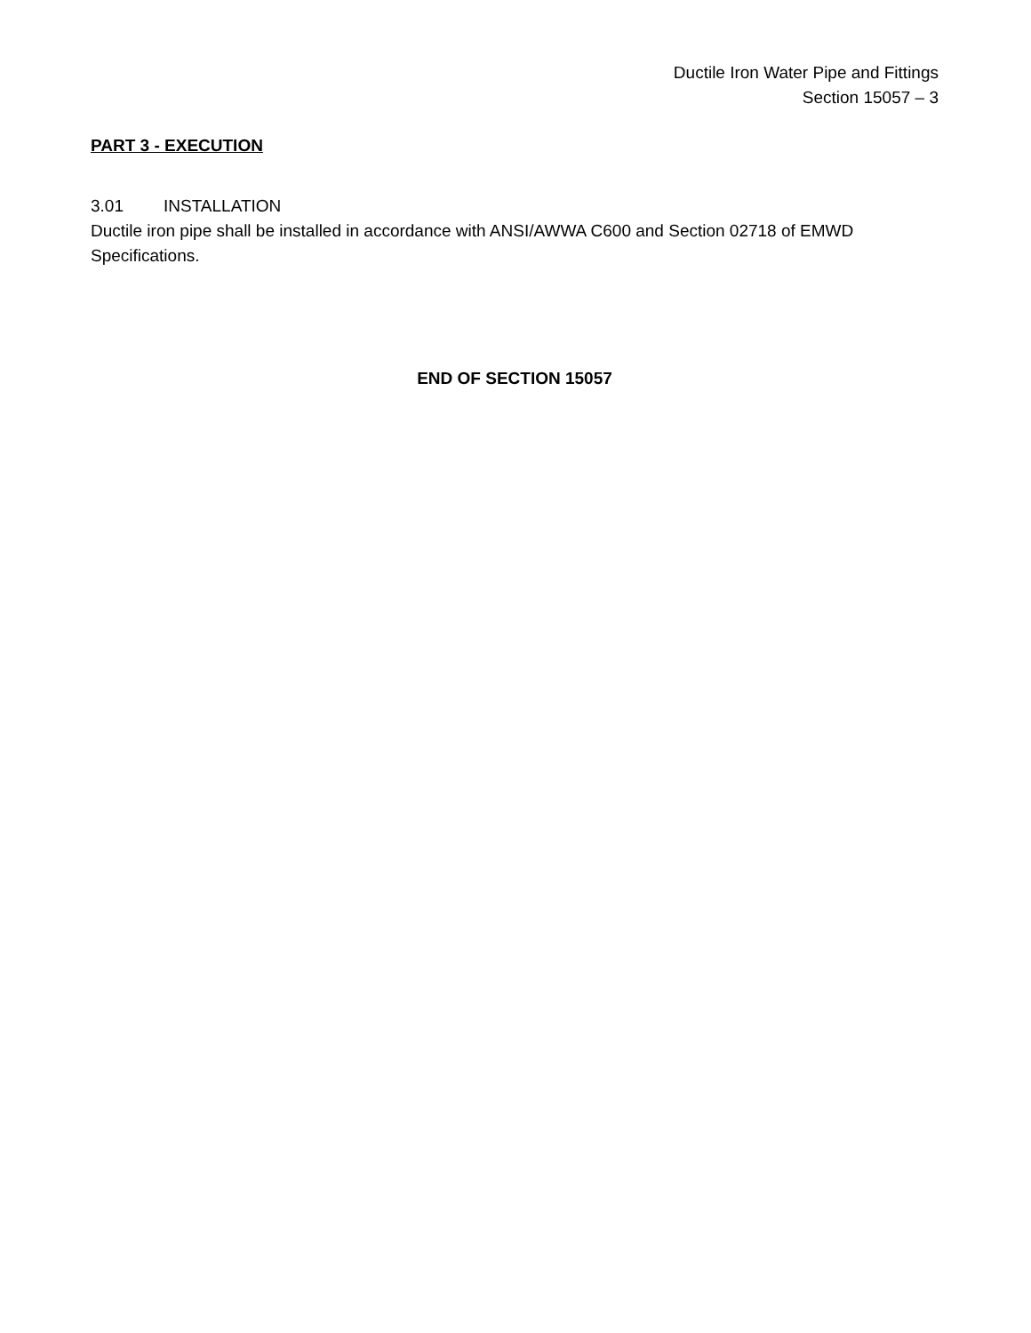Ductile Iron Water Pipe and Fittings
Section 15057 – 3
PART 3 - EXECUTION
3.01 INSTALLATION
Ductile iron pipe shall be installed in accordance with ANSI/AWWA C600 and Section 02718 of EMWD Specifications.
END OF SECTION 15057